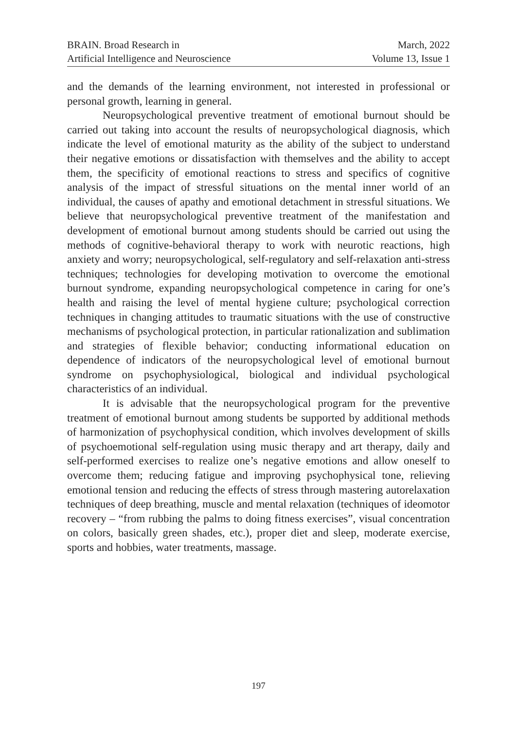BRAIN. Broad Research in
Artificial Intelligence and Neuroscience
March, 2022
Volume 13, Issue 1
and the demands of the learning environment, not interested in professional or personal growth, learning in general.
Neuropsychological preventive treatment of emotional burnout should be carried out taking into account the results of neuropsychological diagnosis, which indicate the level of emotional maturity as the ability of the subject to understand their negative emotions or dissatisfaction with themselves and the ability to accept them, the specificity of emotional reactions to stress and specifics of cognitive analysis of the impact of stressful situations on the mental inner world of an individual, the causes of apathy and emotional detachment in stressful situations. We believe that neuropsychological preventive treatment of the manifestation and development of emotional burnout among students should be carried out using the methods of cognitive-behavioral therapy to work with neurotic reactions, high anxiety and worry; neuropsychological, self-regulatory and self-relaxation anti-stress techniques; technologies for developing motivation to overcome the emotional burnout syndrome, expanding neuropsychological competence in caring for one’s health and raising the level of mental hygiene culture; psychological correction techniques in changing attitudes to traumatic situations with the use of constructive mechanisms of psychological protection, in particular rationalization and sublimation and strategies of flexible behavior; conducting informational education on dependence of indicators of the neuropsychological level of emotional burnout syndrome on psychophysiological, biological and individual psychological characteristics of an individual.
It is advisable that the neuropsychological program for the preventive treatment of emotional burnout among students be supported by additional methods of harmonization of psychophysical condition, which involves development of skills of psychoemotional self-regulation using music therapy and art therapy, daily and self-performed exercises to realize one’s negative emotions and allow oneself to overcome them; reducing fatigue and improving psychophysical tone, relieving emotional tension and reducing the effects of stress through mastering autorelaxation techniques of deep breathing, muscle and mental relaxation (techniques of ideomotor recovery – “from rubbing the palms to doing fitness exercises”, visual concentration on colors, basically green shades, etc.), proper diet and sleep, moderate exercise, sports and hobbies, water treatments, massage.
197